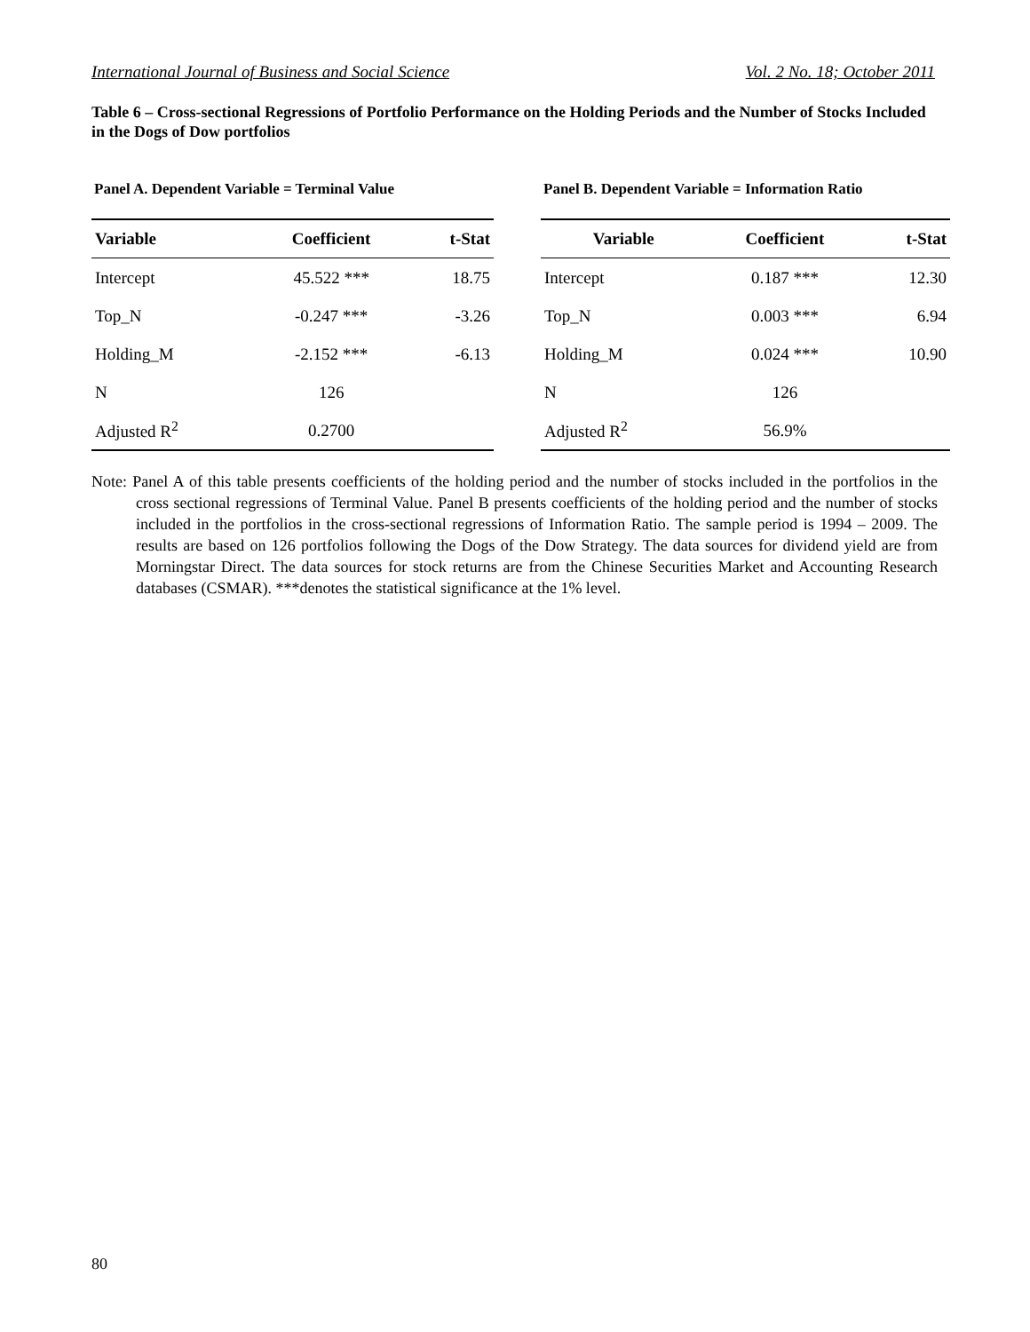International Journal of Business and Social Science Vol. 2 No. 18; October 2011
Table 6 – Cross-sectional Regressions of Portfolio Performance on the Holding Periods and the Number of Stocks Included in the Dogs of Dow portfolios
Panel A. Dependent Variable = Terminal Value
| Variable | Coefficient | t-Stat |
| --- | --- | --- |
| Intercept | 45.522 *** | 18.75 |
| Top_N | -0.247 *** | -3.26 |
| Holding_M | -2.152 *** | -6.13 |
| N | 126 | |
| Adjusted R<sup>2</sup> | 0.2700 | |
Panel B. Dependent Variable = Information Ratio
| Variable | Coefficient | t-Stat |
| --- | --- | --- |
| Intercept | 0.187 *** | 12.30 |
| Top_N | 0.003 *** | 6.94 |
| Holding_M | 0.024 *** | 10.90 |
| N | 126 | |
| Adjusted R<sup>2</sup> | 56.9% | |
Note: Panel A of this table presents coefficients of the holding period and the number of stocks included in the portfolios in the cross sectional regressions of Terminal Value. Panel B presents coefficients of the holding period and the number of stocks included in the portfolios in the cross-sectional regressions of Information Ratio. The sample period is 1994 – 2009. The results are based on 126 portfolios following the Dogs of the Dow Strategy. The data sources for dividend yield are from Morningstar Direct. The data sources for stock returns are from the Chinese Securities Market and Accounting Research databases (CSMAR). ***denotes the statistical significance at the 1% level.
80